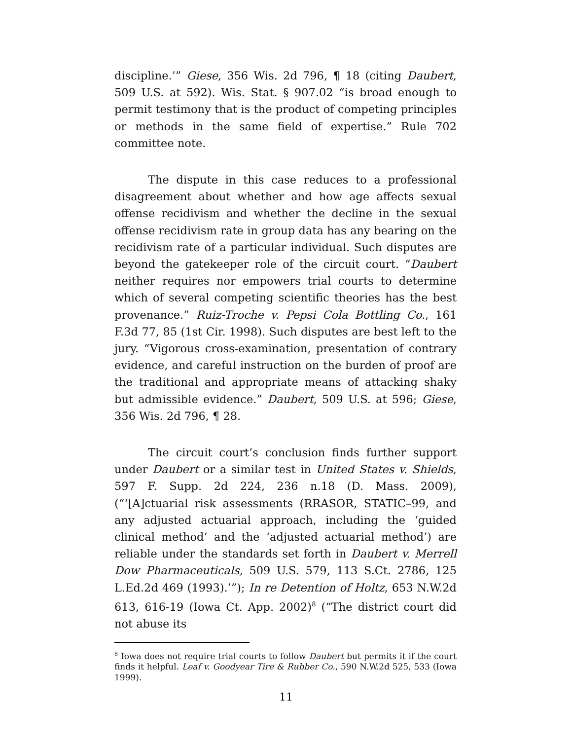discipline.’” Giese, 356 Wis. 2d 796, ¶ 18 (citing Daubert, 509 U.S. at 592). Wis. Stat. § 907.02 “is broad enough to permit testimony that is the product of competing principles or methods in the same field of expertise.” Rule 702 committee note.
The dispute in this case reduces to a professional disagreement about whether and how age affects sexual offense recidivism and whether the decline in the sexual offense recidivism rate in group data has any bearing on the recidivism rate of a particular individual. Such disputes are beyond the gatekeeper role of the circuit court. “Daubert neither requires nor empowers trial courts to determine which of several competing scientific theories has the best provenance.” Ruiz-Troche v. Pepsi Cola Bottling Co., 161 F.3d 77, 85 (1st Cir. 1998). Such disputes are best left to the jury. “Vigorous cross-examination, presentation of contrary evidence, and careful instruction on the burden of proof are the traditional and appropriate means of attacking shaky but admissible evidence.” Daubert, 509 U.S. at 596; Giese, 356 Wis. 2d 796, ¶ 28.
The circuit court’s conclusion finds further support under Daubert or a similar test in United States v. Shields, 597 F. Supp. 2d 224, 236 n.18 (D. Mass. 2009), (“‘[A]ctuarial risk assessments (RRASOR, STATIC–99, and any adjusted actuarial approach, including the ‘guided clinical method’ and the ‘adjusted actuarial method’) are reliable under the standards set forth in Daubert v. Merrell Dow Pharmaceuticals, 509 U.S. 579, 113 S.Ct. 2786, 125 L.Ed.2d 469 (1993).’”); In re Detention of Holtz, 653 N.W.2d 613, 616-19 (Iowa Ct. App. 2002)<sup>8</sup> (“The district court did not abuse its
<sup>8</sup> Iowa does not require trial courts to follow Daubert but permits it if the court finds it helpful. Leaf v. Goodyear Tire & Rubber Co., 590 N.W.2d 525, 533 (Iowa 1999).
11